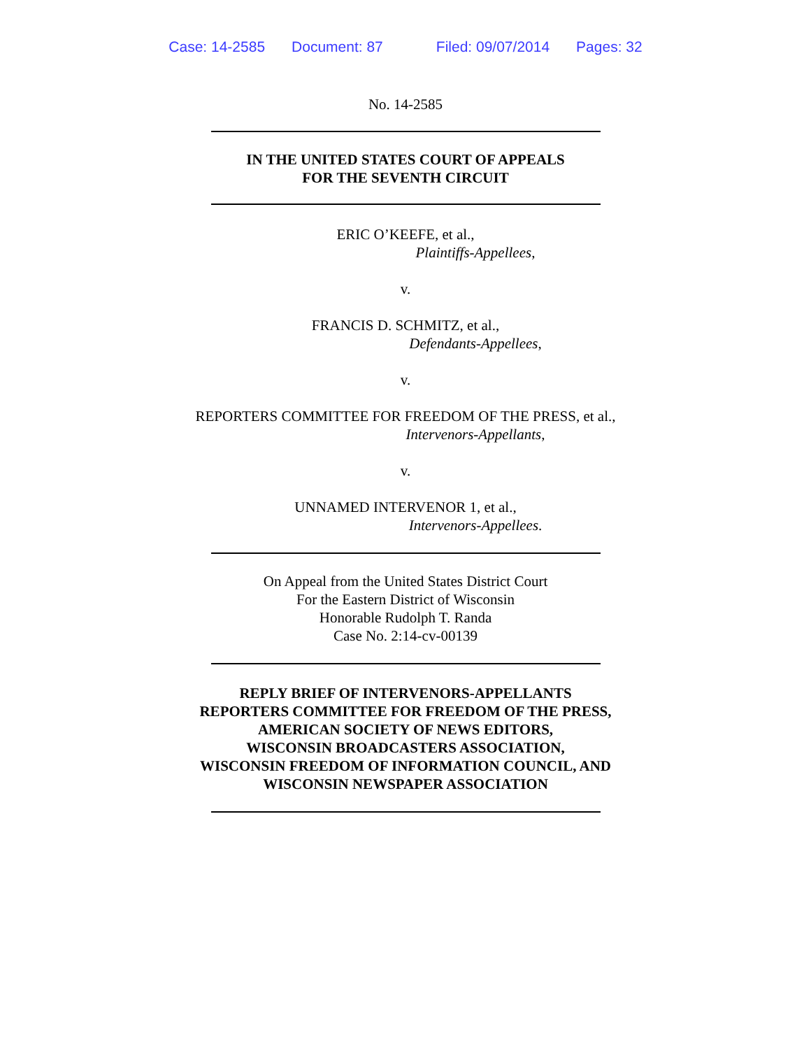Case: 14-2585 Document: 87 Filed: 09/07/2014 Pages: 32
No. 14-2585
IN THE UNITED STATES COURT OF APPEALS
FOR THE SEVENTH CIRCUIT
ERIC O’KEEFE, et al.,
Plaintiffs-Appellees,
v.
FRANCIS D. SCHMITZ, et al.,
Defendants-Appellees,
v.
REPORTERS COMMITTEE FOR FREEDOM OF THE PRESS, et al.,
Intervenors-Appellants,
v.
UNNAMED INTERVENOR 1, et al.,
Intervenors-Appellees.
On Appeal from the United States District Court
For the Eastern District of Wisconsin
Honorable Rudolph T. Randa
Case No. 2:14-cv-00139
REPLY BRIEF OF INTERVENORS-APPELLANTS
REPORTERS COMMITTEE FOR FREEDOM OF THE PRESS,
AMERICAN SOCIETY OF NEWS EDITORS,
WISCONSIN BROADCASTERS ASSOCIATION,
WISCONSIN FREEDOM OF INFORMATION COUNCIL, AND
WISCONSIN NEWSPAPER ASSOCIATION